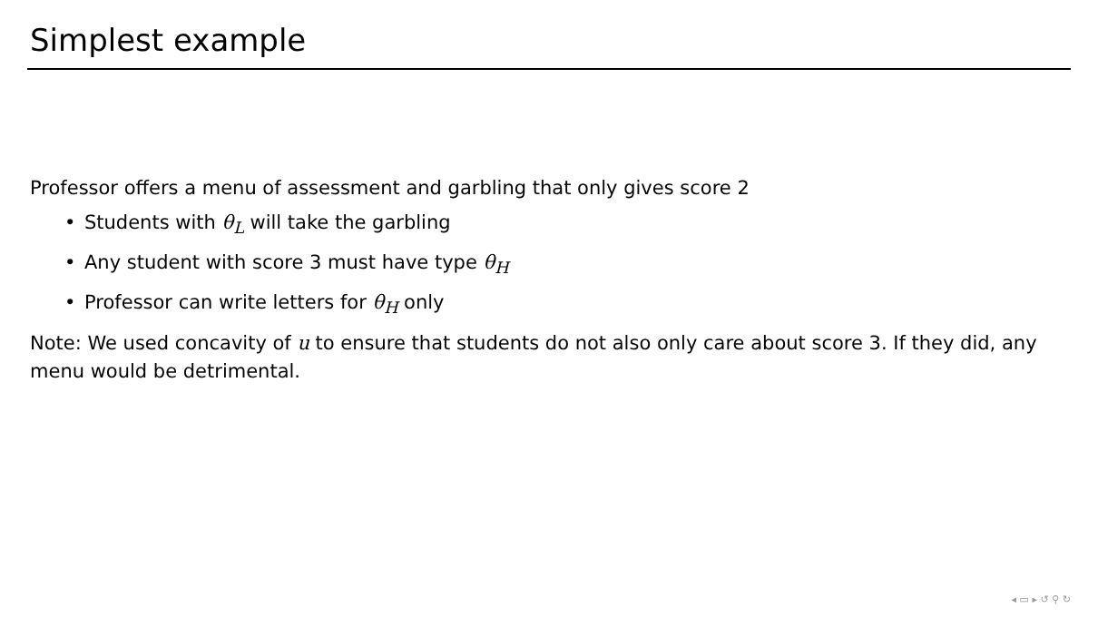Simplest example
Professor offers a menu of assessment and garbling that only gives score 2
• Students with θ<sub>L</sub> will take the garbling
• Any student with score 3 must have type θ<sub>H</sub>
• Professor can write letters for θ<sub>H</sub> only
Note: We used concavity of u to ensure that students do not also only care about score 3. If they did, any menu would be detrimental.
◂ ▭ ▸ ↺ ⚲ ↻